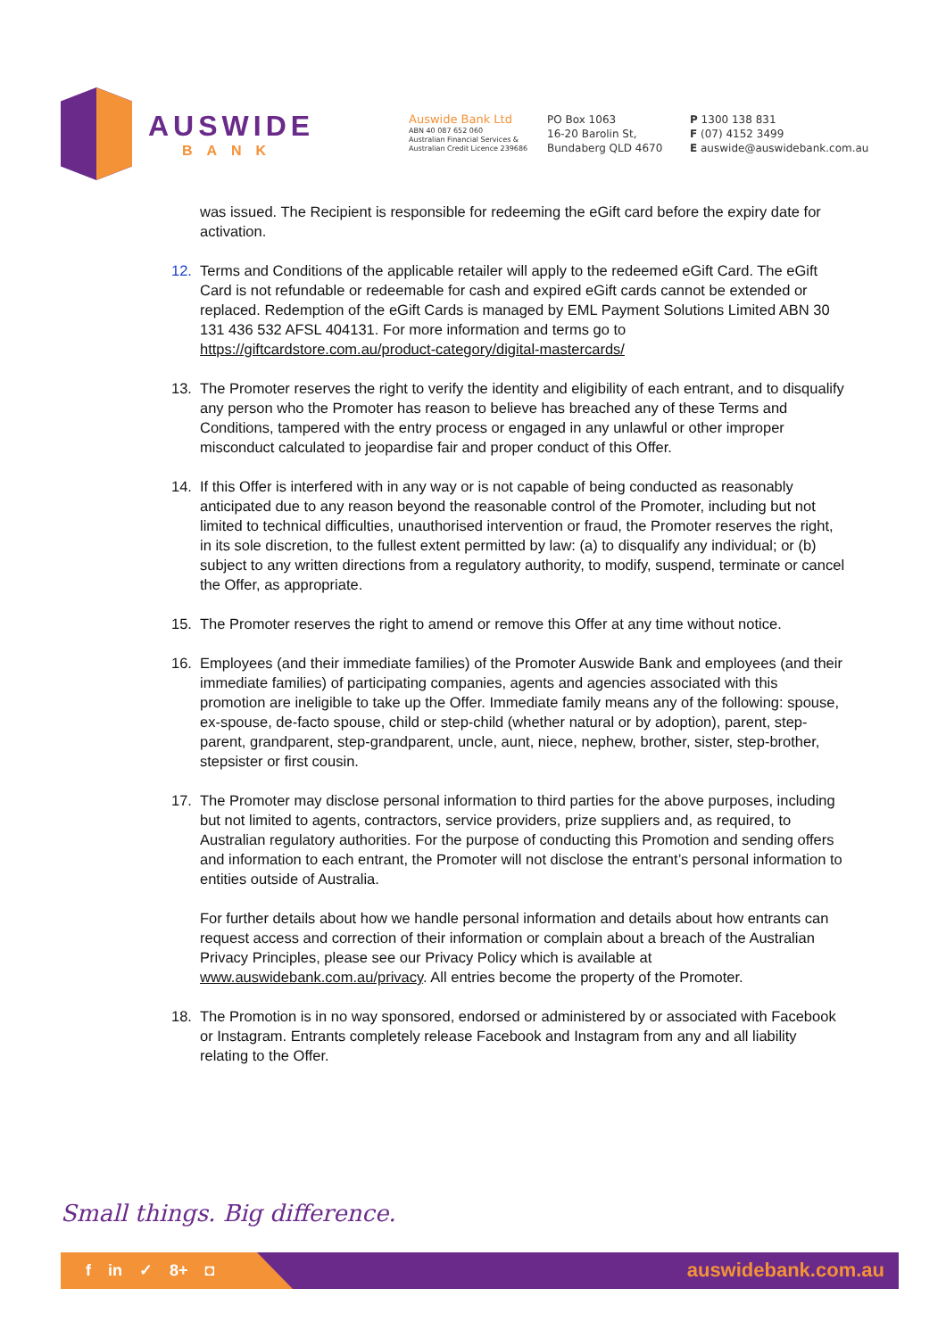AUSWIDE
BANK
Auswide Bank Ltd
ABN 40 087 652 060
Australian Financial Services &
Australian Credit Licence 239686
PO Box 1063
16-20 Barolin St,
Bundaberg QLD 4670
P 1300 138 831
F (07) 4152 3499
E auswide@auswidebank.com.au
was issued. The Recipient is responsible for redeeming the eGift card before the expiry date for activation.
12. Terms and Conditions of the applicable retailer will apply to the redeemed eGift Card. The eGift Card is not refundable or redeemable for cash and expired eGift cards cannot be extended or replaced. Redemption of the eGift Cards is managed by EML Payment Solutions Limited ABN 30 131 436 532 AFSL 404131. For more information and terms go to https://giftcardstore.com.au/product-category/digital-mastercards/
13. The Promoter reserves the right to verify the identity and eligibility of each entrant, and to disqualify any person who the Promoter has reason to believe has breached any of these Terms and Conditions, tampered with the entry process or engaged in any unlawful or other improper misconduct calculated to jeopardise fair and proper conduct of this Offer.
14. If this Offer is interfered with in any way or is not capable of being conducted as reasonably anticipated due to any reason beyond the reasonable control of the Promoter, including but not limited to technical difficulties, unauthorised intervention or fraud, the Promoter reserves the right, in its sole discretion, to the fullest extent permitted by law: (a) to disqualify any individual; or (b) subject to any written directions from a regulatory authority, to modify, suspend, terminate or cancel the Offer, as appropriate.
15. The Promoter reserves the right to amend or remove this Offer at any time without notice.
16. Employees (and their immediate families) of the Promoter Auswide Bank and employees (and their immediate families) of participating companies, agents and agencies associated with this promotion are ineligible to take up the Offer. Immediate family means any of the following: spouse, ex-spouse, de-facto spouse, child or step-child (whether natural or by adoption), parent, step-parent, grandparent, step-grandparent, uncle, aunt, niece, nephew, brother, sister, step-brother, stepsister or first cousin.
17. The Promoter may disclose personal information to third parties for the above purposes, including but not limited to agents, contractors, service providers, prize suppliers and, as required, to Australian regulatory authorities. For the purpose of conducting this Promotion and sending offers and information to each entrant, the Promoter will not disclose the entrant’s personal information to entities outside of Australia.
For further details about how we handle personal information and details about how entrants can request access and correction of their information or complain about a breach of the Australian Privacy Principles, please see our Privacy Policy which is available at www.auswidebank.com.au/privacy. All entries become the property of the Promoter.
18. The Promotion is in no way sponsored, endorsed or administered by or associated with Facebook or Instagram. Entrants completely release Facebook and Instagram from any and all liability relating to the Offer.
Small things. Big difference.
f in ✓ 8+ ◘ auswidebank.com.au